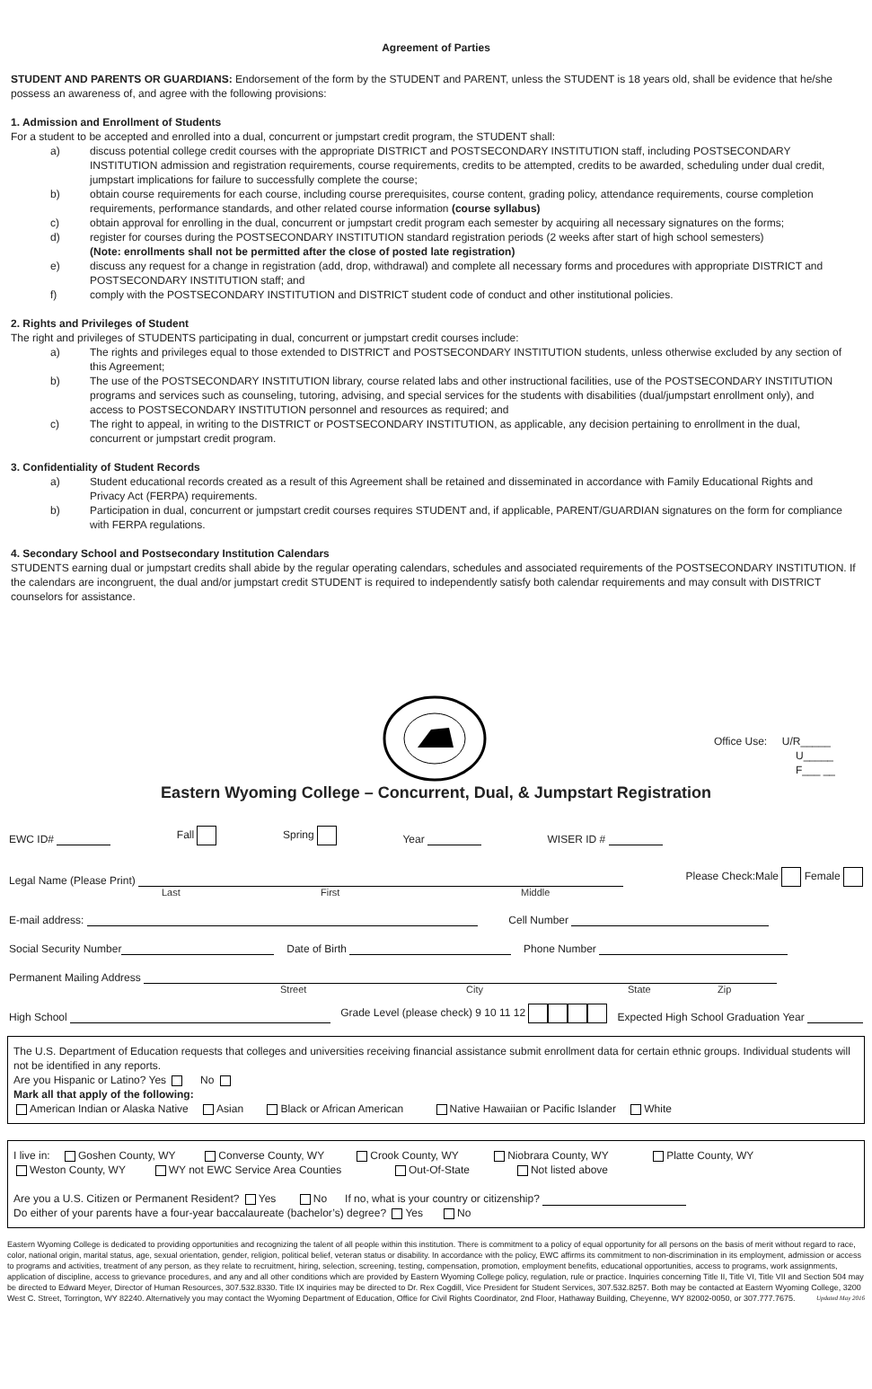Agreement of Parties
STUDENT AND PARENTS OR GUARDIANS: Endorsement of the form by the STUDENT and PARENT, unless the STUDENT is 18 years old, shall be evidence that he/she possess an awareness of, and agree with the following provisions:
1. Admission and Enrollment of Students
For a student to be accepted and enrolled into a dual, concurrent or jumpstart credit program, the STUDENT shall:
a) discuss potential college credit courses with the appropriate DISTRICT and POSTSECONDARY INSTITUTION staff, including POSTSECONDARY INSTITUTION admission and registration requirements, course requirements, credits to be attempted, credits to be awarded, scheduling under dual credit, jumpstart implications for failure to successfully complete the course;
b) obtain course requirements for each course, including course prerequisites, course content, grading policy, attendance requirements, course completion requirements, performance standards, and other related course information (course syllabus)
c) obtain approval for enrolling in the dual, concurrent or jumpstart credit program each semester by acquiring all necessary signatures on the forms;
d) register for courses during the POSTSECONDARY INSTITUTION standard registration periods (2 weeks after start of high school semesters)
(Note: enrollments shall not be permitted after the close of posted late registration)
e) discuss any request for a change in registration (add, drop, withdrawal) and complete all necessary forms and procedures with appropriate DISTRICT and POSTSECONDARY INSTITUTION staff; and
f) comply with the POSTSECONDARY INSTITUTION and DISTRICT student code of conduct and other institutional policies.
2. Rights and Privileges of Student
The right and privileges of STUDENTS participating in dual, concurrent or jumpstart credit courses include:
a) The rights and privileges equal to those extended to DISTRICT and POSTSECONDARY INSTITUTION students, unless otherwise excluded by any section of this Agreement;
b) The use of the POSTSECONDARY INSTITUTION library, course related labs and other instructional facilities, use of the POSTSECONDARY INSTITUTION programs and services such as counseling, tutoring, advising, and special services for the students with disabilities (dual/jumpstart enrollment only), and access to POSTSECONDARY INSTITUTION personnel and resources as required; and
c) The right to appeal, in writing to the DISTRICT or POSTSECONDARY INSTITUTION, as applicable, any decision pertaining to enrollment in the dual, concurrent or jumpstart credit program.
3. Confidentiality of Student Records
a) Student educational records created as a result of this Agreement shall be retained and disseminated in accordance with Family Educational Rights and Privacy Act (FERPA) requirements.
b) Participation in dual, concurrent or jumpstart credit courses requires STUDENT and, if applicable, PARENT/GUARDIAN signatures on the form for compliance with FERPA regulations.
4. Secondary School and Postsecondary Institution Calendars
STUDENTS earning dual or jumpstart credits shall abide by the regular operating calendars, schedules and associated requirements of the POSTSECONDARY INSTITUTION. If the calendars are incongruent, the dual and/or jumpstart credit STUDENT is required to independently satisfy both calendar requirements and may consult with DISTRICT counselors for assistance.
Office Use: U/R_____
U_____
F___ __
Eastern Wyoming College – Concurrent, Dual, & Jumpstart Registration
EWC ID# Fall Spring Year WISER ID #
Legal Name (Please Print) Please Check:Male Female
Last First Middle
E-mail address: Cell Number
Social Security Number Date of Birth Phone Number
Permanent Mailing Address
Street City State Zip
High School Grade Level (please check) 9 10 11 12 Expected High School Graduation Year
The U.S. Department of Education requests that colleges and universities receiving financial assistance submit enrollment data for certain ethnic groups. Individual students will not be identified in any reports.
Are you Hispanic or Latino? Yes No
Mark all that apply of the following:
American Indian or Alaska Native Asian Black or African American Native Hawaiian or Pacific Islander White
I live in: Goshen County, WY Converse County, WY Crook County, WY Niobrara County, WY Platte County, WY
Weston County, WY WY not EWC Service Area Counties Out-Of-State Not listed above
Are you a U.S. Citizen or Permanent Resident? Yes No If no, what is your country or citizenship?
Do either of your parents have a four-year baccalaureate (bachelor’s) degree? Yes No
Eastern Wyoming College is dedicated to providing opportunities and recognizing the talent of all people within this institution. There is commitment to a policy of equal opportunity for all persons on the basis of merit without regard to race, color, national origin, marital status, age, sexual orientation, gender, religion, political belief, veteran status or disability. In accordance with the policy, EWC affirms its commitment to non-discrimination in its employment, admission or access to programs and activities, treatment of any person, as they relate to recruitment, hiring, selection, screening, testing, compensation, promotion, employment benefits, educational opportunities, access to programs, work assignments, application of discipline, access to grievance procedures, and any and all other conditions which are provided by Eastern Wyoming College policy, regulation, rule or practice. Inquiries concerning Title II, Title VI, Title VII and Section 504 may be directed to Edward Meyer, Director of Human Resources, 307.532.8330. Title IX inquiries may be directed to Dr. Rex Cogdill, Vice President for Student Services, 307.532.8257. Both may be contacted at Eastern Wyoming College, 3200 West C. Street, Torrington, WY 82240. Alternatively you may contact the Wyoming Department of Education, Office for Civil Rights Coordinator, 2nd Floor, Hathaway Building, Cheyenne, WY 82002-0050, or 307.777.7675. Updated May 2016